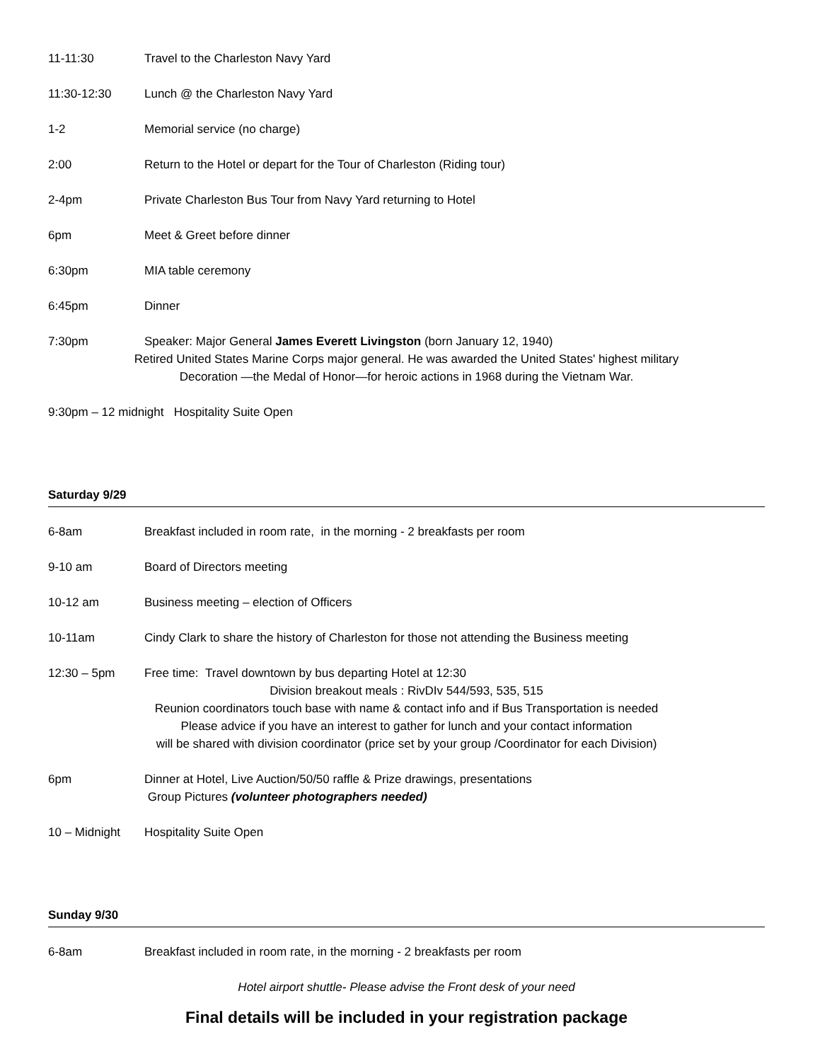11-11:30 Travel to the Charleston Navy Yard
11:30-12:30 Lunch @ the Charleston Navy Yard
1-2 Memorial service (no charge)
2:00 Return to the Hotel or depart for the Tour of Charleston (Riding tour)
2-4pm Private Charleston Bus Tour from Navy Yard returning to Hotel
6pm Meet & Greet before dinner
6:30pm MIA table ceremony
6:45pm Dinner
7:30pm Speaker: Major General James Everett Livingston (born January 12, 1940)
Retired United States Marine Corps major general. He was awarded the United States' highest military
Decoration —the Medal of Honor—for heroic actions in 1968 during the Vietnam War.
9:30pm – 12 midnight Hospitality Suite Open
Saturday 9/29
6-8am Breakfast included in room rate, in the morning - 2 breakfasts per room
9-10 am Board of Directors meeting
10-12 am Business meeting – election of Officers
10-11am Cindy Clark to share the history of Charleston for those not attending the Business meeting
12:30 – 5pm Free time: Travel downtown by bus departing Hotel at 12:30
Division breakout meals : RivDIv 544/593, 535, 515
Reunion coordinators touch base with name & contact info and if Bus Transportation is needed
Please advice if you have an interest to gather for lunch and your contact information
will be shared with division coordinator (price set by your group /Coordinator for each Division)
6pm Dinner at Hotel, Live Auction/50/50 raffle & Prize drawings, presentations
Group Pictures (volunteer photographers needed)
10 – Midnight Hospitality Suite Open
Sunday 9/30
6-8am Breakfast included in room rate, in the morning - 2 breakfasts per room
Hotel airport shuttle- Please advise the Front desk of your need
Final details will be included in your registration package